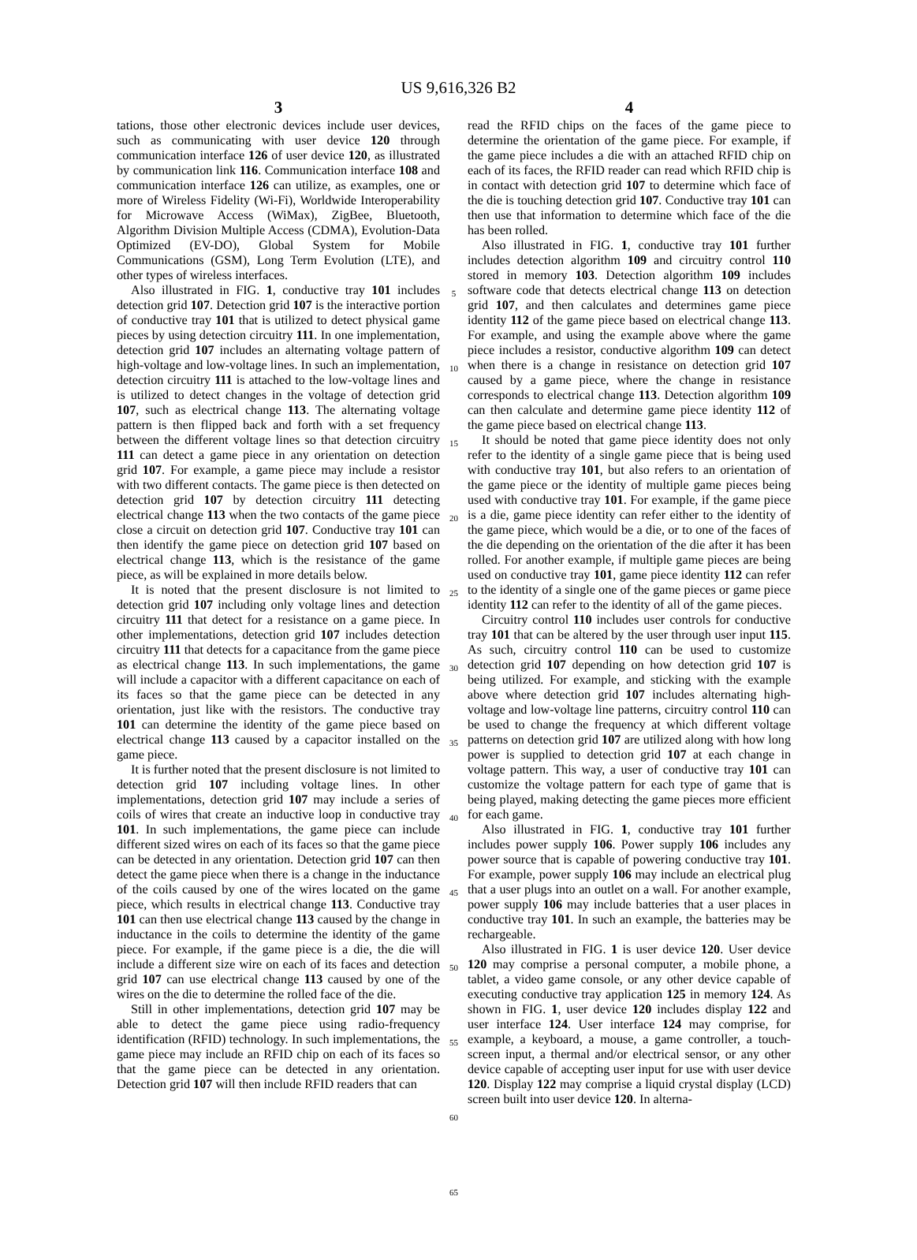US 9,616,326 B2
3
tations, those other electronic devices include user devices, such as communicating with user device 120 through communication interface 126 of user device 120, as illustrated by communication link 116. Communication interface 108 and communication interface 126 can utilize, as examples, one or more of Wireless Fidelity (Wi-Fi), Worldwide Interoperability for Microwave Access (WiMax), ZigBee, Bluetooth, Algorithm Division Multiple Access (CDMA), Evolution-Data Optimized (EV-DO), Global System for Mobile Communications (GSM), Long Term Evolution (LTE), and other types of wireless interfaces.
Also illustrated in FIG. 1, conductive tray 101 includes detection grid 107. Detection grid 107 is the interactive portion of conductive tray 101 that is utilized to detect physical game pieces by using detection circuitry 111. In one implementation, detection grid 107 includes an alternating voltage pattern of high-voltage and low-voltage lines. In such an implementation, detection circuitry 111 is attached to the low-voltage lines and is utilized to detect changes in the voltage of detection grid 107, such as electrical change 113. The alternating voltage pattern is then flipped back and forth with a set frequency between the different voltage lines so that detection circuitry 111 can detect a game piece in any orientation on detection grid 107. For example, a game piece may include a resistor with two different contacts. The game piece is then detected on detection grid 107 by detection circuitry 111 detecting electrical change 113 when the two contacts of the game piece close a circuit on detection grid 107. Conductive tray 101 can then identify the game piece on detection grid 107 based on electrical change 113, which is the resistance of the game piece, as will be explained in more details below.
It is noted that the present disclosure is not limited to detection grid 107 including only voltage lines and detection circuitry 111 that detect for a resistance on a game piece. In other implementations, detection grid 107 includes detection circuitry 111 that detects for a capacitance from the game piece as electrical change 113. In such implementations, the game will include a capacitor with a different capacitance on each of its faces so that the game piece can be detected in any orientation, just like with the resistors. The conductive tray 101 can determine the identity of the game piece based on electrical change 113 caused by a capacitor installed on the game piece.
It is further noted that the present disclosure is not limited to detection grid 107 including voltage lines. In other implementations, detection grid 107 may include a series of coils of wires that create an inductive loop in conductive tray 101. In such implementations, the game piece can include different sized wires on each of its faces so that the game piece can be detected in any orientation. Detection grid 107 can then detect the game piece when there is a change in the inductance of the coils caused by one of the wires located on the game piece, which results in electrical change 113. Conductive tray 101 can then use electrical change 113 caused by the change in inductance in the coils to determine the identity of the game piece. For example, if the game piece is a die, the die will include a different size wire on each of its faces and detection grid 107 can use electrical change 113 caused by one of the wires on the die to determine the rolled face of the die.
Still in other implementations, detection grid 107 may be able to detect the game piece using radio-frequency identification (RFID) technology. In such implementations, the game piece may include an RFID chip on each of its faces so that the game piece can be detected in any orientation. Detection grid 107 will then include RFID readers that can
5
10
15
20
25
30
35
40
45
50
55
60
65
4
read the RFID chips on the faces of the game piece to determine the orientation of the game piece. For example, if the game piece includes a die with an attached RFID chip on each of its faces, the RFID reader can read which RFID chip is in contact with detection grid 107 to determine which face of the die is touching detection grid 107. Conductive tray 101 can then use that information to determine which face of the die has been rolled.
Also illustrated in FIG. 1, conductive tray 101 further includes detection algorithm 109 and circuitry control 110 stored in memory 103. Detection algorithm 109 includes software code that detects electrical change 113 on detection grid 107, and then calculates and determines game piece identity 112 of the game piece based on electrical change 113. For example, and using the example above where the game piece includes a resistor, conductive algorithm 109 can detect when there is a change in resistance on detection grid 107 caused by a game piece, where the change in resistance corresponds to electrical change 113. Detection algorithm 109 can then calculate and determine game piece identity 112 of the game piece based on electrical change 113.
It should be noted that game piece identity does not only refer to the identity of a single game piece that is being used with conductive tray 101, but also refers to an orientation of the game piece or the identity of multiple game pieces being used with conductive tray 101. For example, if the game piece is a die, game piece identity can refer either to the identity of the game piece, which would be a die, or to one of the faces of the die depending on the orientation of the die after it has been rolled. For another example, if multiple game pieces are being used on conductive tray 101, game piece identity 112 can refer to the identity of a single one of the game pieces or game piece identity 112 can refer to the identity of all of the game pieces.
Circuitry control 110 includes user controls for conductive tray 101 that can be altered by the user through user input 115. As such, circuitry control 110 can be used to customize detection grid 107 depending on how detection grid 107 is being utilized. For example, and sticking with the example above where detection grid 107 includes alternating high-voltage and low-voltage line patterns, circuitry control 110 can be used to change the frequency at which different voltage patterns on detection grid 107 are utilized along with how long power is supplied to detection grid 107 at each change in voltage pattern. This way, a user of conductive tray 101 can customize the voltage pattern for each type of game that is being played, making detecting the game pieces more efficient for each game.
Also illustrated in FIG. 1, conductive tray 101 further includes power supply 106. Power supply 106 includes any power source that is capable of powering conductive tray 101. For example, power supply 106 may include an electrical plug that a user plugs into an outlet on a wall. For another example, power supply 106 may include batteries that a user places in conductive tray 101. In such an example, the batteries may be rechargeable.
Also illustrated in FIG. 1 is user device 120. User device 120 may comprise a personal computer, a mobile phone, a tablet, a video game console, or any other device capable of executing conductive tray application 125 in memory 124. As shown in FIG. 1, user device 120 includes display 122 and user interface 124. User interface 124 may comprise, for example, a keyboard, a mouse, a game controller, a touch-screen input, a thermal and/or electrical sensor, or any other device capable of accepting user input for use with user device 120. Display 122 may comprise a liquid crystal display (LCD) screen built into user device 120. In alterna-